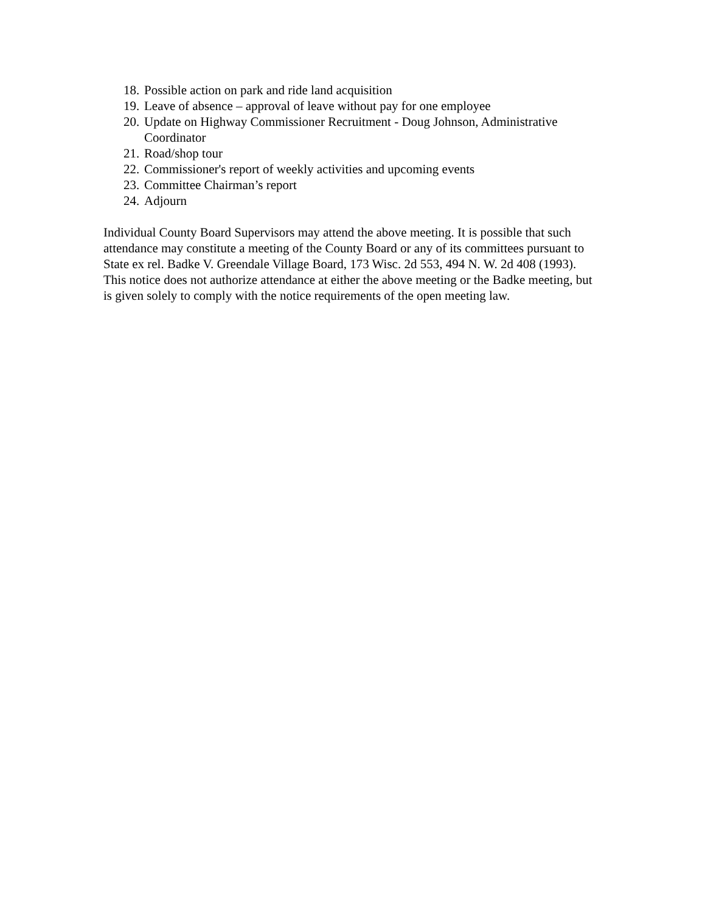18. Possible action on park and ride land acquisition
19. Leave of absence – approval of leave without pay for one employee
20. Update on Highway Commissioner Recruitment - Doug Johnson, Administrative Coordinator
21. Road/shop tour
22. Commissioner's report of weekly activities and upcoming events
23. Committee Chairman’s report
24. Adjourn
Individual County Board Supervisors may attend the above meeting. It is possible that such attendance may constitute a meeting of the County Board or any of its committees pursuant to State ex rel. Badke V. Greendale Village Board, 173 Wisc. 2d 553, 494 N. W. 2d 408 (1993). This notice does not authorize attendance at either the above meeting or the Badke meeting, but is given solely to comply with the notice requirements of the open meeting law.